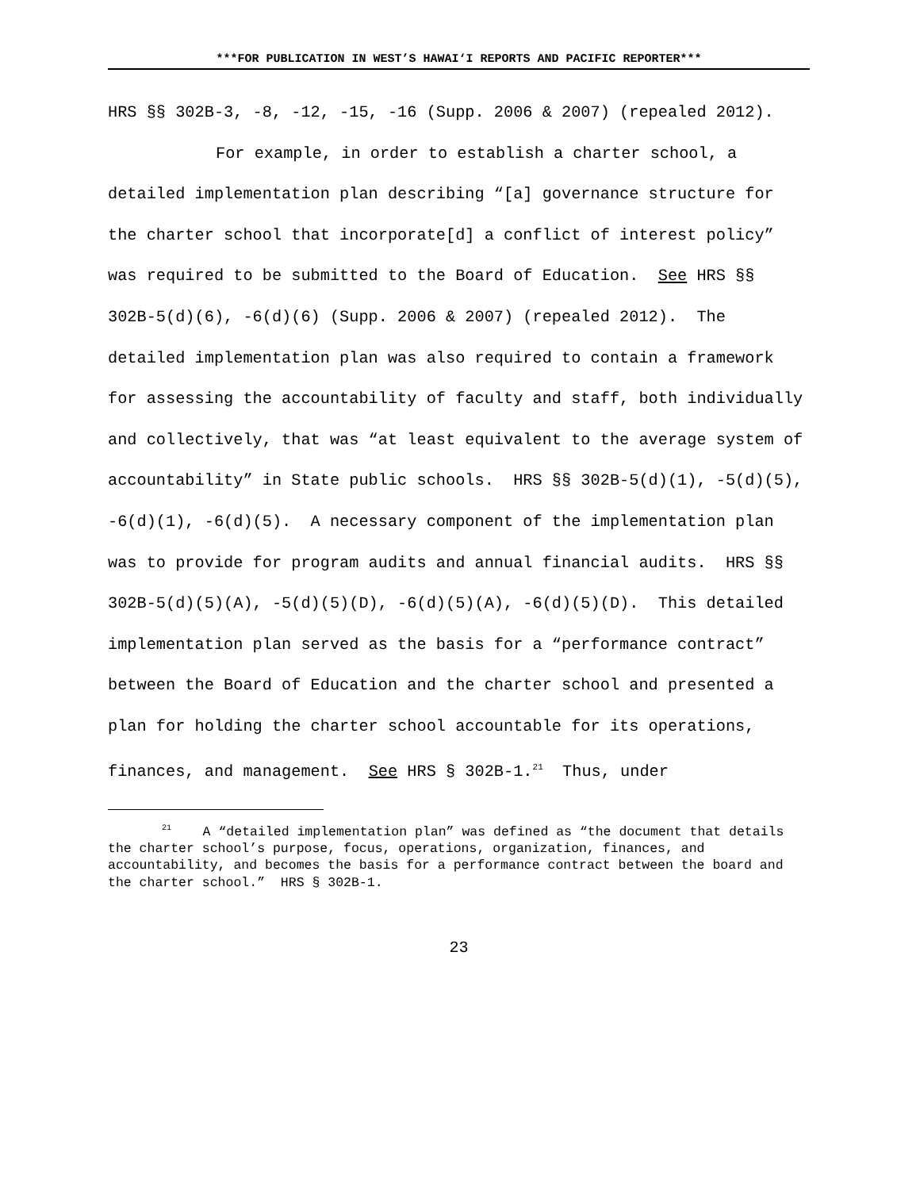***FOR PUBLICATION IN WEST’S HAWAI‘I REPORTS AND PACIFIC REPORTER***
HRS §§ 302B-3, -8, -12, -15, -16 (Supp. 2006 & 2007) (repealed 2012).
For example, in order to establish a charter school, a detailed implementation plan describing “[a] governance structure for the charter school that incorporate[d] a conflict of interest policy” was required to be submitted to the Board of Education. See HRS §§ 302B-5(d)(6), -6(d)(6) (Supp. 2006 & 2007) (repealed 2012). The detailed implementation plan was also required to contain a framework for assessing the accountability of faculty and staff, both individually and collectively, that was “at least equivalent to the average system of accountability” in State public schools. HRS §§ 302B-5(d)(1), -5(d)(5), -6(d)(1), -6(d)(5). A necessary component of the implementation plan was to provide for program audits and annual financial audits. HRS §§ 302B-5(d)(5)(A), -5(d)(5)(D), -6(d)(5)(A), -6(d)(5)(D). This detailed implementation plan served as the basis for a “performance contract” between the Board of Education and the charter school and presented a plan for holding the charter school accountable for its operations, finances, and management. See HRS § 302B-1.<sup>21</sup> Thus, under
<sup>21</sup> A “detailed implementation plan” was defined as “the document that details the charter school’s purpose, focus, operations, organization, finances, and accountability, and becomes the basis for a performance contract between the board and the charter school.” HRS § 302B-1.
23